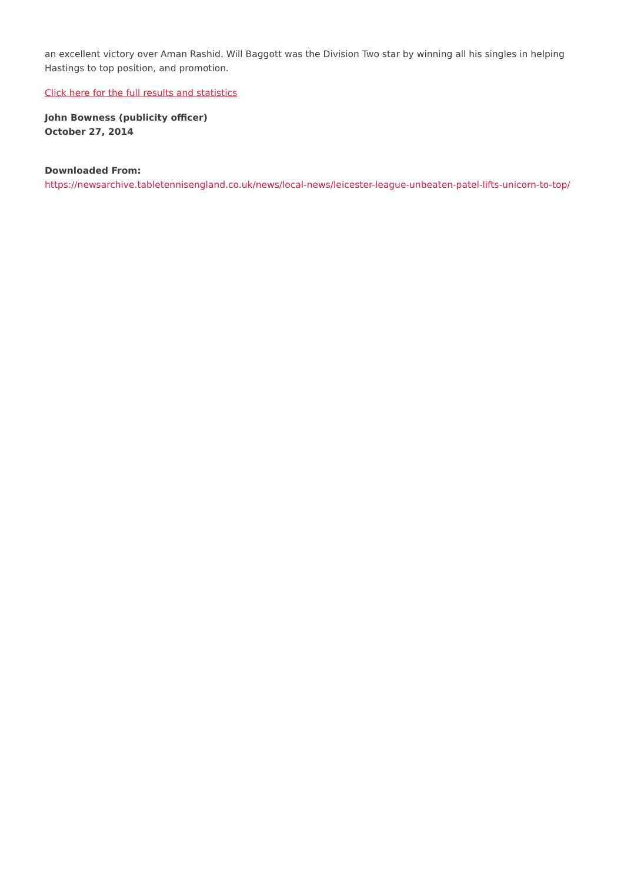an excellent victory over Aman Rashid. Will Baggott was the Division Two star by winning all his singles in helping Hastings to top position, and promotion.
Click here for the full results and statistics
John Bowness (publicity officer)
October 27, 2014
Downloaded From:
https://newsarchive.tabletennisengland.co.uk/news/local-news/leicester-league-unbeaten-patel-lifts-unicorn-to-top/